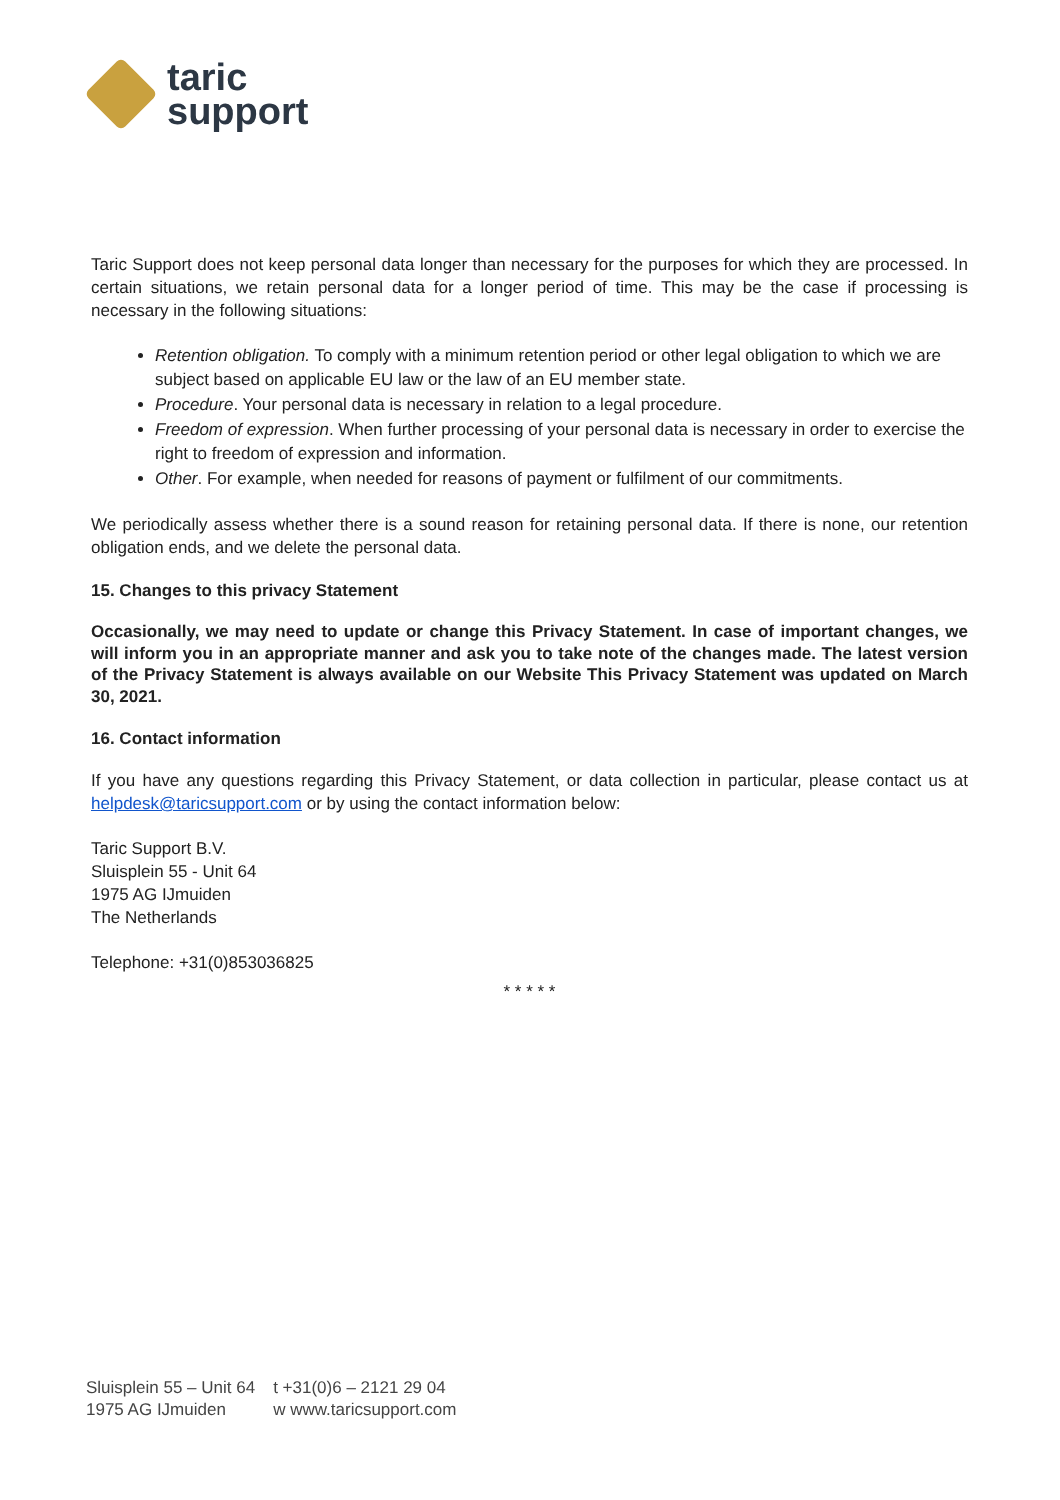taric
support
Taric Support does not keep personal data longer than necessary for the purposes for which they are processed. In certain situations, we retain personal data for a longer period of time. This may be the case if processing is necessary in the following situations:
Retention obligation. To comply with a minimum retention period or other legal obligation to which we are subject based on applicable EU law or the law of an EU member state.
Procedure. Your personal data is necessary in relation to a legal procedure.
Freedom of expression. When further processing of your personal data is necessary in order to exercise the right to freedom of expression and information.
Other. For example, when needed for reasons of payment or fulfilment of our commitments.
We periodically assess whether there is a sound reason for retaining personal data. If there is none, our retention obligation ends, and we delete the personal data.
15. Changes to this privacy Statement
Occasionally, we may need to update or change this Privacy Statement. In case of important changes, we will inform you in an appropriate manner and ask you to take note of the changes made. The latest version of the Privacy Statement is always available on our Website This Privacy Statement was updated on March 30, 2021.
16. Contact information
If you have any questions regarding this Privacy Statement, or data collection in particular, please contact us at helpdesk@taricsupport.com or by using the contact information below:
Taric Support B.V.
Sluisplein 55 - Unit 64
1975 AG IJmuiden
The Netherlands
Telephone: +31(0)853036825
* * * * *
Sluisplein 55 – Unit 64
1975 AG IJmuiden
t +31(0)6 – 2121 29 04
w www.taricsupport.com